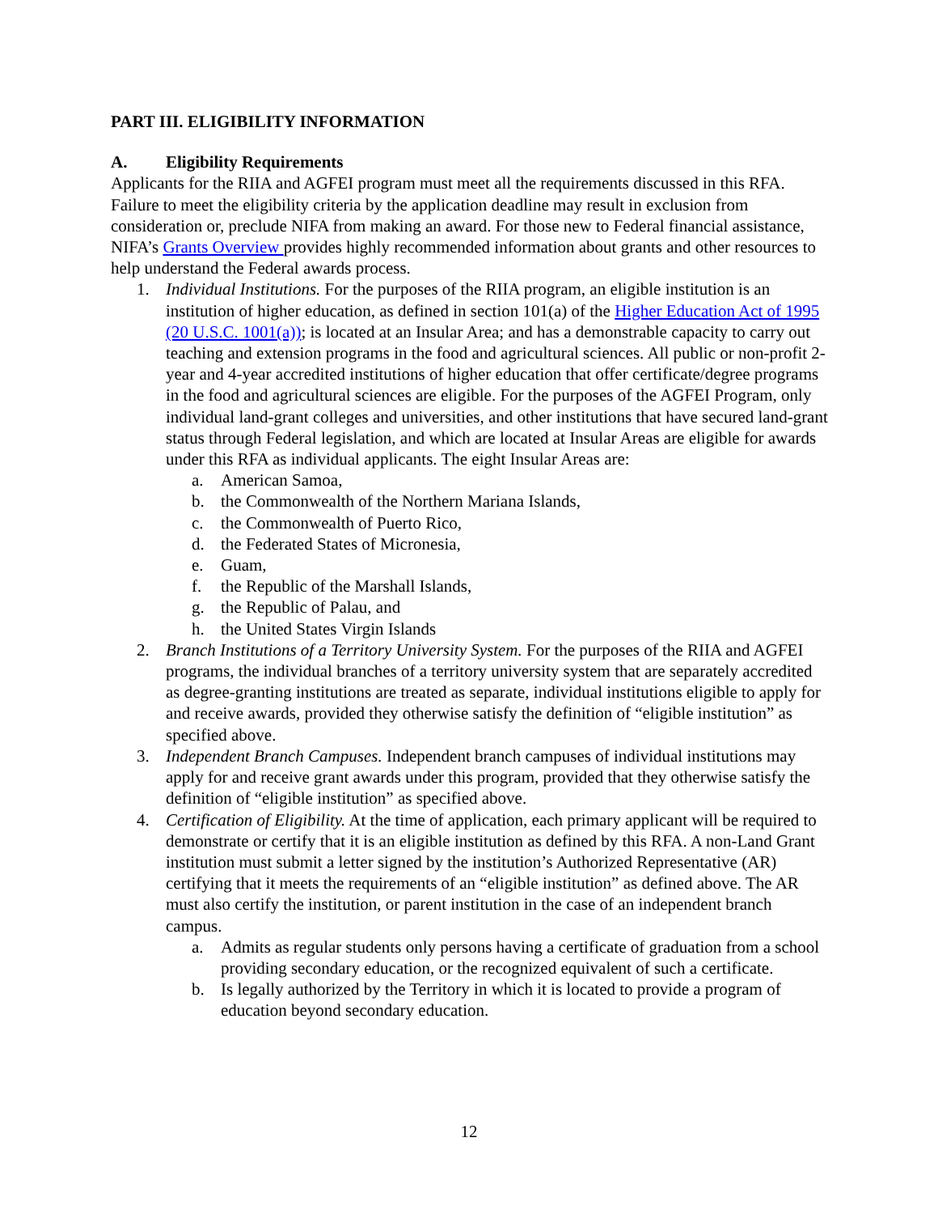PART III. ELIGIBILITY INFORMATION
A. Eligibility Requirements
Applicants for the RIIA and AGFEI program must meet all the requirements discussed in this RFA. Failure to meet the eligibility criteria by the application deadline may result in exclusion from consideration or, preclude NIFA from making an award. For those new to Federal financial assistance, NIFA’s Grants Overview provides highly recommended information about grants and other resources to help understand the Federal awards process.
1. Individual Institutions. For the purposes of the RIIA program, an eligible institution is an institution of higher education, as defined in section 101(a) of the Higher Education Act of 1995 (20 U.S.C. 1001(a)); is located at an Insular Area; and has a demonstrable capacity to carry out teaching and extension programs in the food and agricultural sciences. All public or non-profit 2-year and 4-year accredited institutions of higher education that offer certificate/degree programs in the food and agricultural sciences are eligible. For the purposes of the AGFEI Program, only individual land-grant colleges and universities, and other institutions that have secured land-grant status through Federal legislation, and which are located at Insular Areas are eligible for awards under this RFA as individual applicants. The eight Insular Areas are:
a. American Samoa,
b. the Commonwealth of the Northern Mariana Islands,
c. the Commonwealth of Puerto Rico,
d. the Federated States of Micronesia,
e. Guam,
f. the Republic of the Marshall Islands,
g. the Republic of Palau, and
h. the United States Virgin Islands
2. Branch Institutions of a Territory University System. For the purposes of the RIIA and AGFEI programs, the individual branches of a territory university system that are separately accredited as degree-granting institutions are treated as separate, individual institutions eligible to apply for and receive awards, provided they otherwise satisfy the definition of “eligible institution” as specified above.
3. Independent Branch Campuses. Independent branch campuses of individual institutions may apply for and receive grant awards under this program, provided that they otherwise satisfy the definition of “eligible institution” as specified above.
4. Certification of Eligibility. At the time of application, each primary applicant will be required to demonstrate or certify that it is an eligible institution as defined by this RFA. A non-Land Grant institution must submit a letter signed by the institution’s Authorized Representative (AR) certifying that it meets the requirements of an “eligible institution” as defined above. The AR must also certify the institution, or parent institution in the case of an independent branch campus.
a. Admits as regular students only persons having a certificate of graduation from a school providing secondary education, or the recognized equivalent of such a certificate.
b. Is legally authorized by the Territory in which it is located to provide a program of education beyond secondary education.
12